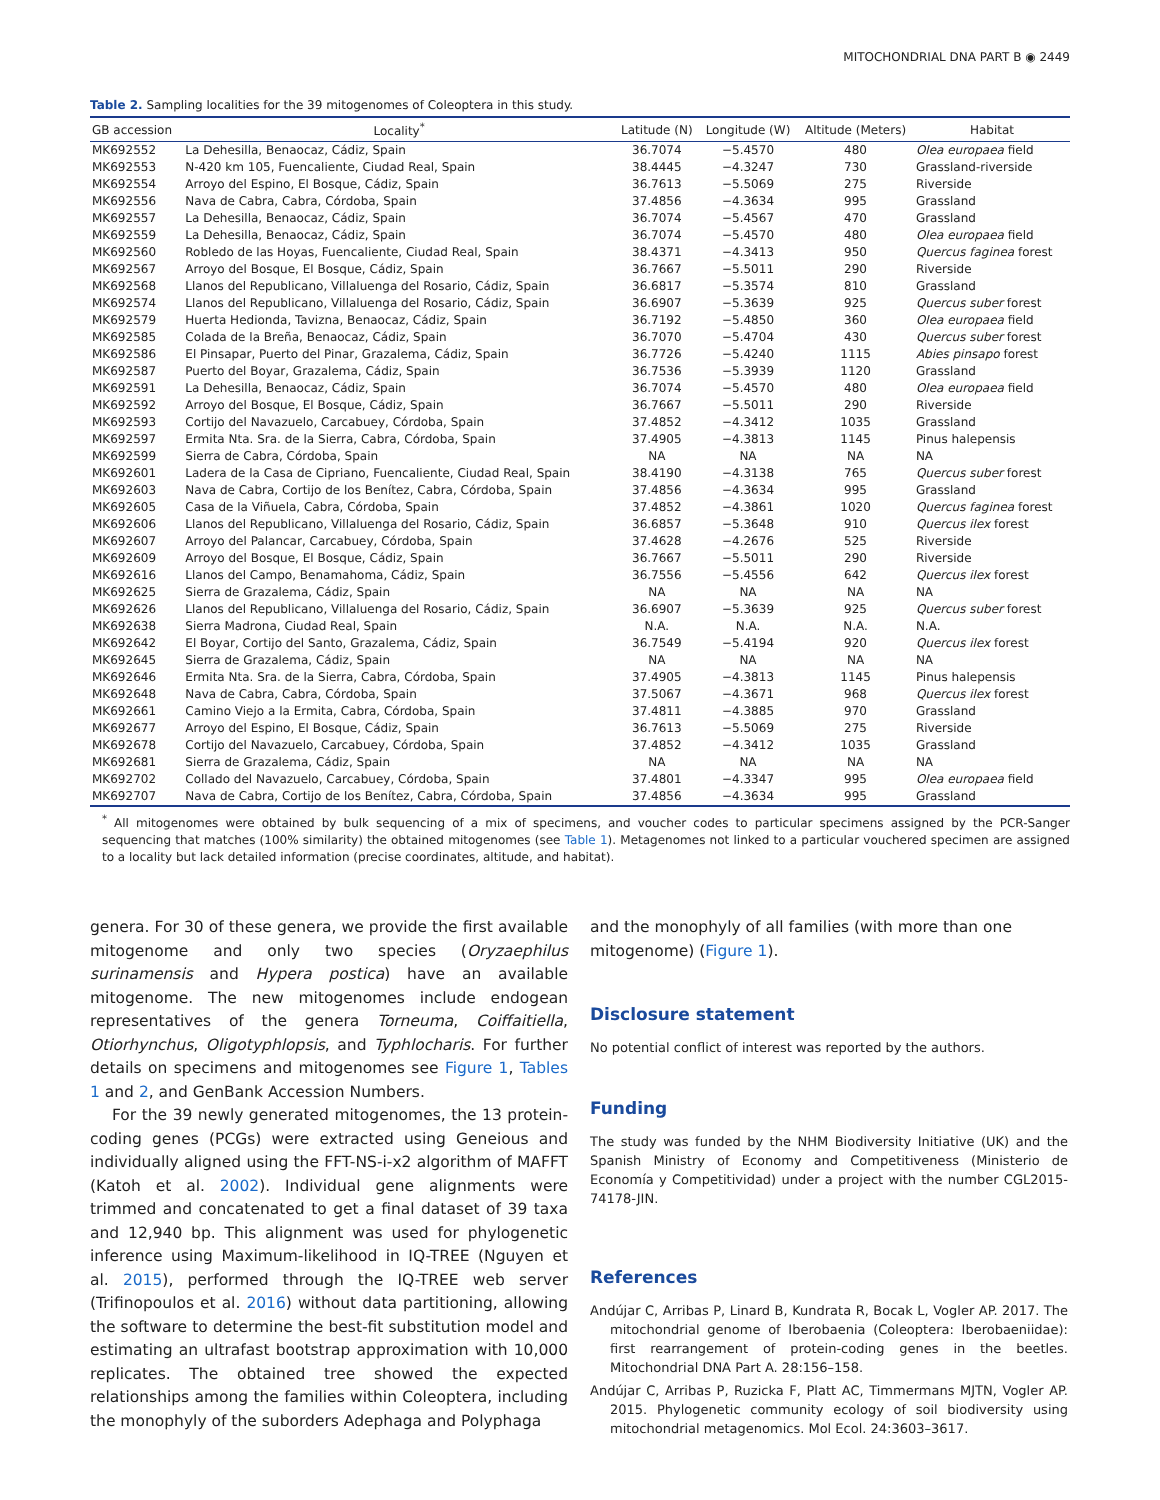MITOCHONDRIAL DNA PART B ◉ 2449
Table 2. Sampling localities for the 39 mitogenomes of Coleoptera in this study.
| GB accession | Locality<sup>*</sup> | Latitude (N) | Longitude (W) | Altitude (Meters) | Habitat |
| --- | --- | --- | --- | --- | --- |
| MK692552 | La Dehesilla, Benaocaz, Cádiz, Spain | 36.7074 | −5.4570 | 480 | Olea europaea field |
| MK692553 | N-420 km 105, Fuencaliente, Ciudad Real, Spain | 38.4445 | −4.3247 | 730 | Grassland-riverside |
| MK692554 | Arroyo del Espino, El Bosque, Cádiz, Spain | 36.7613 | −5.5069 | 275 | Riverside |
| MK692556 | Nava de Cabra, Cabra, Córdoba, Spain | 37.4856 | −4.3634 | 995 | Grassland |
| MK692557 | La Dehesilla, Benaocaz, Cádiz, Spain | 36.7074 | −5.4567 | 470 | Grassland |
| MK692559 | La Dehesilla, Benaocaz, Cádiz, Spain | 36.7074 | −5.4570 | 480 | Olea europaea field |
| MK692560 | Robledo de las Hoyas, Fuencaliente, Ciudad Real, Spain | 38.4371 | −4.3413 | 950 | Quercus faginea forest |
| MK692567 | Arroyo del Bosque, El Bosque, Cádiz, Spain | 36.7667 | −5.5011 | 290 | Riverside |
| MK692568 | Llanos del Republicano, Villaluenga del Rosario, Cádiz, Spain | 36.6817 | −5.3574 | 810 | Grassland |
| MK692574 | Llanos del Republicano, Villaluenga del Rosario, Cádiz, Spain | 36.6907 | −5.3639 | 925 | Quercus suber forest |
| MK692579 | Huerta Hedionda, Tavizna, Benaocaz, Cádiz, Spain | 36.7192 | −5.4850 | 360 | Olea europaea field |
| MK692585 | Colada de la Breña, Benaocaz, Cádiz, Spain | 36.7070 | −5.4704 | 430 | Quercus suber forest |
| MK692586 | El Pinsapar, Puerto del Pinar, Grazalema, Cádiz, Spain | 36.7726 | −5.4240 | 1115 | Abies pinsapo forest |
| MK692587 | Puerto del Boyar, Grazalema, Cádiz, Spain | 36.7536 | −5.3939 | 1120 | Grassland |
| MK692591 | La Dehesilla, Benaocaz, Cádiz, Spain | 36.7074 | −5.4570 | 480 | Olea europaea field |
| MK692592 | Arroyo del Bosque, El Bosque, Cádiz, Spain | 36.7667 | −5.5011 | 290 | Riverside |
| MK692593 | Cortijo del Navazuelo, Carcabuey, Córdoba, Spain | 37.4852 | −4.3412 | 1035 | Grassland |
| MK692597 | Ermita Nta. Sra. de la Sierra, Cabra, Córdoba, Spain | 37.4905 | −4.3813 | 1145 | Pinus halepensis |
| MK692599 | Sierra de Cabra, Córdoba, Spain | NA | NA | NA | NA |
| MK692601 | Ladera de la Casa de Cipriano, Fuencaliente, Ciudad Real, Spain | 38.4190 | −4.3138 | 765 | Quercus suber forest |
| MK692603 | Nava de Cabra, Cortijo de los Benítez, Cabra, Córdoba, Spain | 37.4856 | −4.3634 | 995 | Grassland |
| MK692605 | Casa de la Viñuela, Cabra, Córdoba, Spain | 37.4852 | −4.3861 | 1020 | Quercus faginea forest |
| MK692606 | Llanos del Republicano, Villaluenga del Rosario, Cádiz, Spain | 36.6857 | −5.3648 | 910 | Quercus ilex forest |
| MK692607 | Arroyo del Palancar, Carcabuey, Córdoba, Spain | 37.4628 | −4.2676 | 525 | Riverside |
| MK692609 | Arroyo del Bosque, El Bosque, Cádiz, Spain | 36.7667 | −5.5011 | 290 | Riverside |
| MK692616 | Llanos del Campo, Benamahoma, Cádiz, Spain | 36.7556 | −5.4556 | 642 | Quercus ilex forest |
| MK692625 | Sierra de Grazalema, Cádiz, Spain | NA | NA | NA | NA |
| MK692626 | Llanos del Republicano, Villaluenga del Rosario, Cádiz, Spain | 36.6907 | −5.3639 | 925 | Quercus suber forest |
| MK692638 | Sierra Madrona, Ciudad Real, Spain | N.A. | N.A. | N.A. | N.A. |
| MK692642 | El Boyar, Cortijo del Santo, Grazalema, Cádiz, Spain | 36.7549 | −5.4194 | 920 | Quercus ilex forest |
| MK692645 | Sierra de Grazalema, Cádiz, Spain | NA | NA | NA | NA |
| MK692646 | Ermita Nta. Sra. de la Sierra, Cabra, Córdoba, Spain | 37.4905 | −4.3813 | 1145 | Pinus halepensis |
| MK692648 | Nava de Cabra, Cabra, Córdoba, Spain | 37.5067 | −4.3671 | 968 | Quercus ilex forest |
| MK692661 | Camino Viejo a la Ermita, Cabra, Córdoba, Spain | 37.4811 | −4.3885 | 970 | Grassland |
| MK692677 | Arroyo del Espino, El Bosque, Cádiz, Spain | 36.7613 | −5.5069 | 275 | Riverside |
| MK692678 | Cortijo del Navazuelo, Carcabuey, Córdoba, Spain | 37.4852 | −4.3412 | 1035 | Grassland |
| MK692681 | Sierra de Grazalema, Cádiz, Spain | NA | NA | NA | NA |
| MK692702 | Collado del Navazuelo, Carcabuey, Córdoba, Spain | 37.4801 | −4.3347 | 995 | Olea europaea field |
| MK692707 | Nava de Cabra, Cortijo de los Benítez, Cabra, Córdoba, Spain | 37.4856 | −4.3634 | 995 | Grassland |
<sup>*</sup> All mitogenomes were obtained by bulk sequencing of a mix of specimens, and voucher codes to particular specimens assigned by the PCR-Sanger sequencing that matches (100% similarity) the obtained mitogenomes (see Table 1). Metagenomes not linked to a particular vouchered specimen are assigned to a locality but lack detailed information (precise coordinates, altitude, and habitat).
genera. For 30 of these genera, we provide the first available mitogenome and only two species (Oryzaephilus surinamensis and Hypera postica) have an available mitogenome. The new mitogenomes include endogean representatives of the genera Torneuma, Coiffaitiella, Otiorhynchus, Oligotyphlopsis, and Typhlocharis. For further details on specimens and mitogenomes see Figure 1, Tables 1 and 2, and GenBank Accession Numbers.
For the 39 newly generated mitogenomes, the 13 protein-coding genes (PCGs) were extracted using Geneious and individually aligned using the FFT-NS-i-x2 algorithm of MAFFT (Katoh et al. 2002). Individual gene alignments were trimmed and concatenated to get a final dataset of 39 taxa and 12,940 bp. This alignment was used for phylogenetic inference using Maximum-likelihood in IQ-TREE (Nguyen et al. 2015), performed through the IQ-TREE web server (Trifinopoulos et al. 2016) without data partitioning, allowing the software to determine the best-fit substitution model and estimating an ultrafast bootstrap approximation with 10,000 replicates. The obtained tree showed the expected relationships among the families within Coleoptera, including the monophyly of the suborders Adephaga and Polyphaga
and the monophyly of all families (with more than one mitogenome) (Figure 1).
Disclosure statement
No potential conflict of interest was reported by the authors.
Funding
The study was funded by the NHM Biodiversity Initiative (UK) and the Spanish Ministry of Economy and Competitiveness (Ministerio de Economía y Competitividad) under a project with the number CGL2015-74178-JIN.
References
Andújar C, Arribas P, Linard B, Kundrata R, Bocak L, Vogler AP. 2017. The mitochondrial genome of Iberobaenia (Coleoptera: Iberobaeniidae): first rearrangement of protein-coding genes in the beetles. Mitochondrial DNA Part A. 28:156–158.
Andújar C, Arribas P, Ruzicka F, Platt AC, Timmermans MJTN, Vogler AP. 2015. Phylogenetic community ecology of soil biodiversity using mitochondrial metagenomics. Mol Ecol. 24:3603–3617.